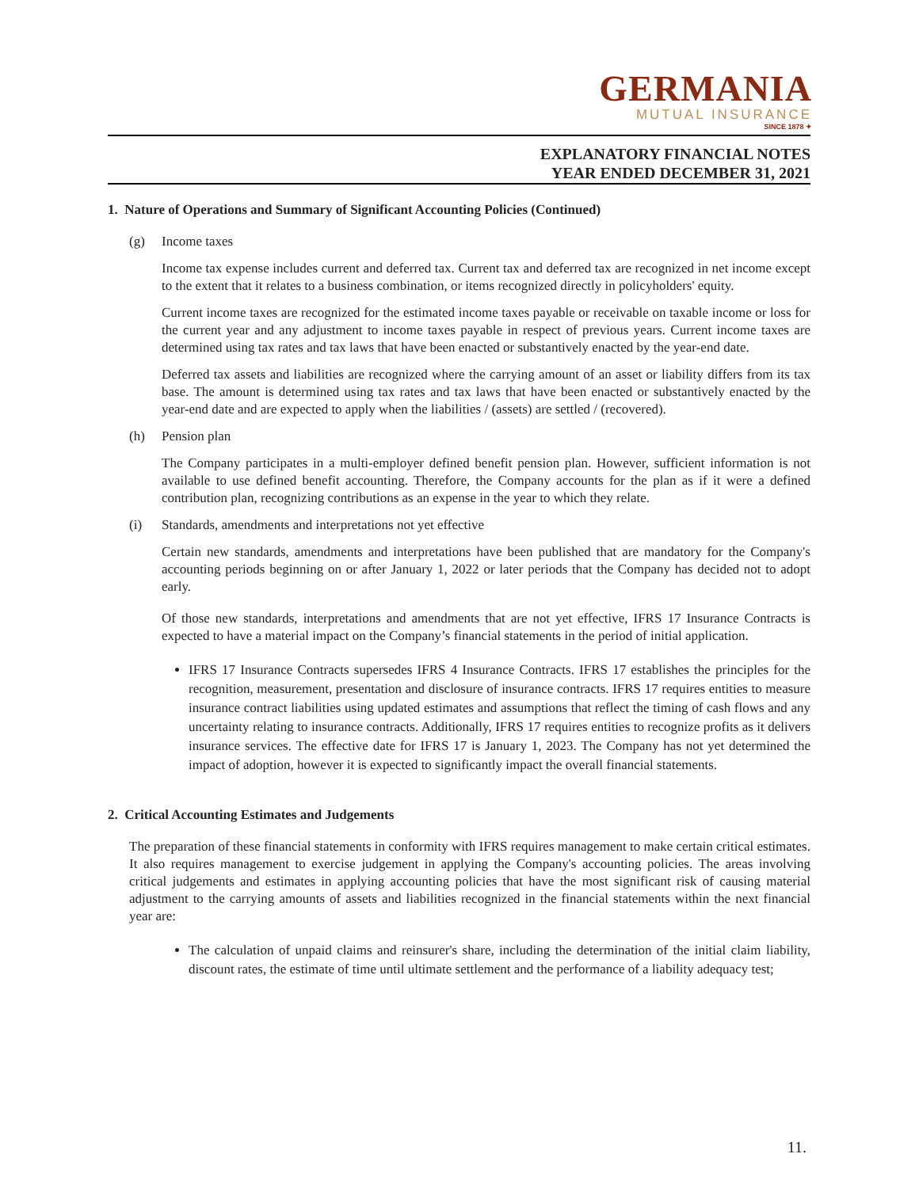GERMANIA
MUTUAL INSURANCE
SINCE 1878 ✦
EXPLANATORY FINANCIAL NOTES
YEAR ENDED DECEMBER 31, 2021
1. Nature of Operations and Summary of Significant Accounting Policies (Continued)
(g) Income taxes
Income tax expense includes current and deferred tax. Current tax and deferred tax are recognized in net income except to the extent that it relates to a business combination, or items recognized directly in policyholders' equity.
Current income taxes are recognized for the estimated income taxes payable or receivable on taxable income or loss for the current year and any adjustment to income taxes payable in respect of previous years. Current income taxes are determined using tax rates and tax laws that have been enacted or substantively enacted by the year-end date.
Deferred tax assets and liabilities are recognized where the carrying amount of an asset or liability differs from its tax base. The amount is determined using tax rates and tax laws that have been enacted or substantively enacted by the year-end date and are expected to apply when the liabilities / (assets) are settled / (recovered).
(h) Pension plan
The Company participates in a multi-employer defined benefit pension plan. However, sufficient information is not available to use defined benefit accounting. Therefore, the Company accounts for the plan as if it were a defined contribution plan, recognizing contributions as an expense in the year to which they relate.
(i) Standards, amendments and interpretations not yet effective
Certain new standards, amendments and interpretations have been published that are mandatory for the Company's accounting periods beginning on or after January 1, 2022 or later periods that the Company has decided not to adopt early.
Of those new standards, interpretations and amendments that are not yet effective, IFRS 17 Insurance Contracts is expected to have a material impact on the Company’s financial statements in the period of initial application.
IFRS 17 Insurance Contracts supersedes IFRS 4 Insurance Contracts. IFRS 17 establishes the principles for the recognition, measurement, presentation and disclosure of insurance contracts. IFRS 17 requires entities to measure insurance contract liabilities using updated estimates and assumptions that reflect the timing of cash flows and any uncertainty relating to insurance contracts. Additionally, IFRS 17 requires entities to recognize profits as it delivers insurance services. The effective date for IFRS 17 is January 1, 2023. The Company has not yet determined the impact of adoption, however it is expected to significantly impact the overall financial statements.
2. Critical Accounting Estimates and Judgements
The preparation of these financial statements in conformity with IFRS requires management to make certain critical estimates. It also requires management to exercise judgement in applying the Company's accounting policies. The areas involving critical judgements and estimates in applying accounting policies that have the most significant risk of causing material adjustment to the carrying amounts of assets and liabilities recognized in the financial statements within the next financial year are:
The calculation of unpaid claims and reinsurer's share, including the determination of the initial claim liability, discount rates, the estimate of time until ultimate settlement and the performance of a liability adequacy test;
11.